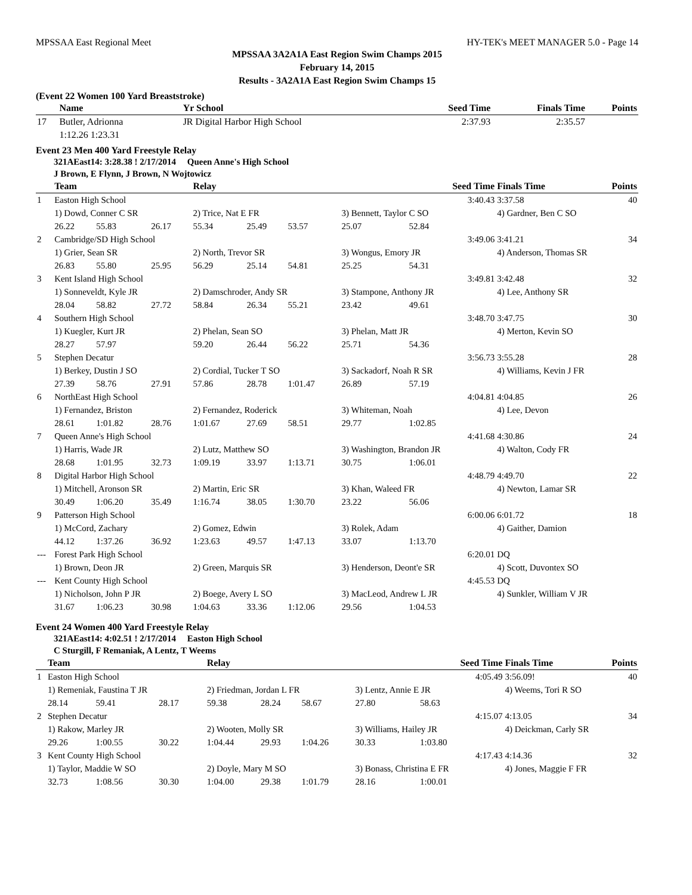MPSSAA East Regional Meet HY-TEK's MEET MANAGER 5.0 - Page 14
MPSSAA 3A2A1A East Region Swim Champs 2015
February 14, 2015
Results - 3A2A1A East Region Swim Champs 15
(Event 22 Women 100 Yard Breaststroke)
| | Name | Yr School | Seed Time | Finals Time | Points |
| --- | --- | --- | --- | --- | --- |
| 17 | Butler, Adrionna 1:12.26 1:23.31 | JR Digital Harbor High School | 2:37.93 | 2:35.57 | |
Event 23 Men 400 Yard Freestyle Relay
321AEast14: 3:28.38 ! 2/17/2014 Queen Anne's High School
J Brown, E Flynn, J Brown, N Wojtowicz
| | Team | | | Relay | | | Seed Time | | Finals Time | Points |
| --- | --- | --- | --- | --- | --- | --- | --- | --- | --- | --- |
| 1 | Easton High School | | | | | | 3:40.43 | | 3:37.58 | 40 |
| | 1) Dowd, Conner C SR | | | 2) Trice, Nat E FR | | | 3) Bennett, Taylor C SO | | 4) Gardner, Ben C SO | |
| | 26.22 | 55.83 | 26.17 | 55.34 | 25.49 | 53.57 | 25.07 | 52.84 | | |
| 2 | Cambridge/SD High School | | | | | | 3:49.06 | | 3:41.21 | 34 |
| | 1) Grier, Sean SR | | | 2) North, Trevor SR | | | 3) Wongus, Emory JR | | 4) Anderson, Thomas SR | |
| | 26.83 | 55.80 | 25.95 | 56.29 | 25.14 | 54.81 | 25.25 | 54.31 | | |
| 3 | Kent Island High School | | | | | | 3:49.81 | | 3:42.48 | 32 |
| | 1) Sonneveldt, Kyle JR | | | 2) Damschroder, Andy SR | | | 3) Stampone, Anthony JR | | 4) Lee, Anthony SR | |
| | 28.04 | 58.82 | 27.72 | 58.84 | 26.34 | 55.21 | 23.42 | 49.61 | | |
| 4 | Southern High School | | | | | | 3:48.70 | | 3:47.75 | 30 |
| | 1) Kuegler, Kurt JR | | | 2) Phelan, Sean SO | | | 3) Phelan, Matt JR | | 4) Merton, Kevin SO | |
| | 28.27 | 57.97 | | 59.20 | 26.44 | 56.22 | 25.71 | 54.36 | | |
| 5 | Stephen Decatur | | | | | | 3:56.73 | | 3:55.28 | 28 |
| | 1) Berkey, Dustin J SO | | | 2) Cordial, Tucker T SO | | | 3) Sackadorf, Noah R SR | | 4) Williams, Kevin J FR | |
| | 27.39 | 58.76 | 27.91 | 57.86 | 28.78 | 1:01.47 | 26.89 | 57.19 | | |
| 6 | NorthEast High School | | | | | | 4:04.81 | | 4:04.85 | 26 |
| | 1) Fernandez, Briston | | | 2) Fernandez, Roderick | | | 3) Whiteman, Noah | | 4) Lee, Devon | |
| | 28.61 | 1:01.82 | 28.76 | 1:01.67 | 27.69 | 58.51 | 29.77 | 1:02.85 | | |
| 7 | Queen Anne's High School | | | | | | 4:41.68 | | 4:30.86 | 24 |
| | 1) Harris, Wade JR | | | 2) Lutz, Matthew SO | | | 3) Washington, Brandon JR | | 4) Walton, Cody FR | |
| | 28.68 | 1:01.95 | 32.73 | 1:09.19 | 33.97 | 1:13.71 | 30.75 | 1:06.01 | | |
| 8 | Digital Harbor High School | | | | | | 4:48.79 | | 4:49.70 | 22 |
| | 1) Mitchell, Aronson SR | | | 2) Martin, Eric SR | | | 3) Khan, Waleed FR | | 4) Newton, Lamar SR | |
| | 30.49 | 1:06.20 | 35.49 | 1:16.74 | 38.05 | 1:30.70 | 23.22 | 56.06 | | |
| 9 | Patterson High School | | | | | | 6:00.06 | | 6:01.72 | 18 |
| | 1) McCord, Zachary | | | 2) Gomez, Edwin | | | 3) Rolek, Adam | | 4) Gaither, Damion | |
| | 44.12 | 1:37.26 | 36.92 | 1:23.63 | 49.57 | 1:47.13 | 33.07 | 1:13.70 | | |
| --- | Forest Park High School | | | | | | 6:20.01 | | DQ | |
| | 1) Brown, Deon JR | | | 2) Green, Marquis SR | | | 3) Henderson, Deont'e SR | | 4) Scott, Duvontex SO | |
| --- | Kent County High School | | | | | | 4:45.53 | | DQ | |
| | 1) Nicholson, John P JR | | | 2) Boege, Avery L SO | | | 3) MacLeod, Andrew L JR | | 4) Sunkler, William V JR | |
| | 31.67 | 1:06.23 | 30.98 | 1:04.63 | 33.36 | 1:12.06 | 29.56 | 1:04.53 | | |
Event 24 Women 400 Yard Freestyle Relay
321AEast14: 4:02.51 ! 2/17/2014 Easton High School
C Sturgill, F Remaniak, A Lentz, T Weems
| | Team | | | Relay | | | Seed Time | | Finals Time | Points |
| --- | --- | --- | --- | --- | --- | --- | --- | --- | --- | --- |
| 1 | Easton High School | | | | | | 4:05.49 | | 3:56.09! | 40 |
| | 1) Remeniak, Faustina T JR | | | 2) Friedman, Jordan L FR | | | 3) Lentz, Annie E JR | | 4) Weems, Tori R SO | |
| | 28.14 | 59.41 | 28.17 | 59.38 | 28.24 | 58.67 | 27.80 | 58.63 | | |
| 2 | Stephen Decatur | | | | | | 4:15.07 | | 4:13.05 | 34 |
| | 1) Rakow, Marley JR | | | 2) Wooten, Molly SR | | | 3) Williams, Hailey JR | | 4) Deickman, Carly SR | |
| | 29.26 | 1:00.55 | 30.22 | 1:04.44 | 29.93 | 1:04.26 | 30.33 | 1:03.80 | | |
| 3 | Kent County High School | | | | | | 4:17.43 | | 4:14.36 | 32 |
| | 1) Taylor, Maddie W SO | | | 2) Doyle, Mary M SO | | | 3) Bonass, Christina E FR | | 4) Jones, Maggie F FR | |
| | 32.73 | 1:08.56 | 30.30 | 1:04.00 | 29.38 | 1:01.79 | 28.16 | 1:00.01 | | |